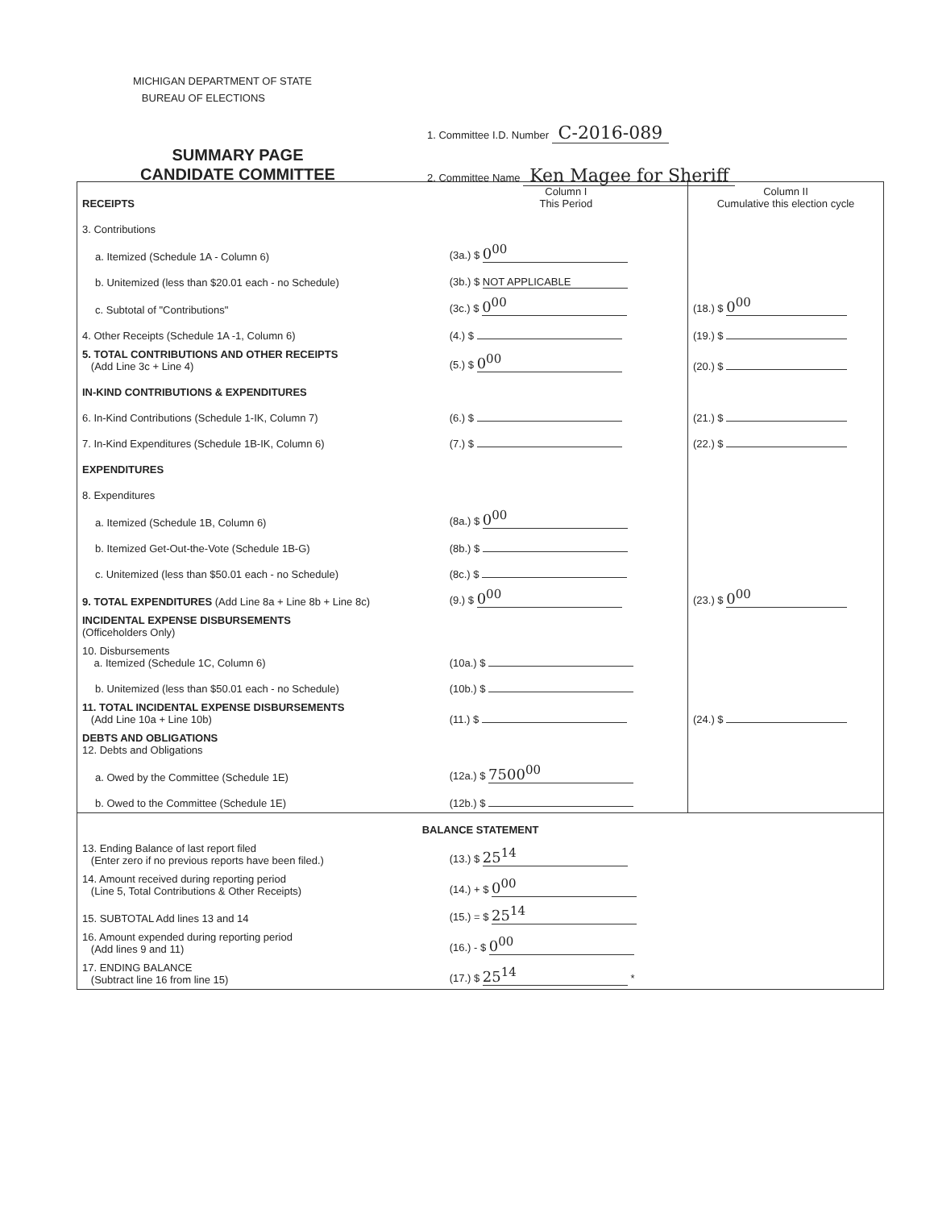MICHIGAN DEPARTMENT OF STATE
BUREAU OF ELECTIONS
1. Committee I.D. Number C-2016-089
2. Committee Name Ken Magee for Sheriff
SUMMARY PAGE
CANDIDATE COMMITTEE
| RECEIPTS | Column I This Period | Column II Cumulative this election cycle |
| 3. Contributions | | |
| a. Itemized (Schedule 1A - Column 6) | (3a.) $ 0<sup>00</sup> | |
| b. Unitemized (less than $20.01 each - no Schedule) | (3b.) $ NOT APPLICABLE | |
| c. Subtotal of "Contributions" | (3c.) $ 0<sup>00</sup> | (18.) $ 0<sup>00</sup> |
| 4. Other Receipts (Schedule 1A -1, Column 6) | (4.) $ | (19.) $ |
| 5. TOTAL CONTRIBUTIONS AND OTHER RECEIPTS (Add Line 3c + Line 4) | (5.) $ 0<sup>00</sup> | (20.) $ |
| IN-KIND CONTRIBUTIONS & EXPENDITURES | | |
| 6. In-Kind Contributions (Schedule 1-IK, Column 7) | (6.) $ | (21.) $ |
| 7. In-Kind Expenditures (Schedule 1B-IK, Column 6) | (7.) $ | (22.) $ |
| EXPENDITURES | | |
| 8. Expenditures | | |
| a. Itemized (Schedule 1B, Column 6) | (8a.) $ 0<sup>00</sup> | |
| b. Itemized Get-Out-the-Vote (Schedule 1B-G) | (8b.) $ | |
| c. Unitemized (less than $50.01 each - no Schedule) | (8c.) $ | |
| 9. TOTAL EXPENDITURES (Add Line 8a + Line 8b + Line 8c) | (9.) $ 0<sup>00</sup> | (23.) $ 0<sup>00</sup> |
| INCIDENTAL EXPENSE DISBURSEMENTS (Officeholders Only) | | |
| 10. Disbursements a. Itemized (Schedule 1C, Column 6) | (10a.) $ | |
| b. Unitemized (less than $50.01 each - no Schedule) | (10b.) $ | |
| 11. TOTAL INCIDENTAL EXPENSE DISBURSEMENTS (Add Line 10a + Line 10b) | (11.) $ | (24.) $ |
| DEBTS AND OBLIGATIONS 12. Debts and Obligations | | |
| a. Owed by the Committee (Schedule 1E) | (12a.) $ 7500<sup>00</sup> | |
| b. Owed to the Committee (Schedule 1E) | (12b.) $ | |
| BALANCE STATEMENT | | |
| 13. Ending Balance of last report filed (Enter zero if no previous reports have been filed.) | (13.) $ 25<sup>14</sup> | |
| 14. Amount received during reporting period (Line 5, Total Contributions & Other Receipts) | (14.) + $ 0<sup>00</sup> | |
| 15. SUBTOTAL Add lines 13 and 14 | (15.) = $ 25<sup>14</sup> | |
| 16. Amount expended during reporting period (Add lines 9 and 11) | (16.) - $ 0<sup>00</sup> | |
| 17. ENDING BALANCE (Subtract line 16 from line 15) | (17.) $ 25<sup>14</sup> * | |